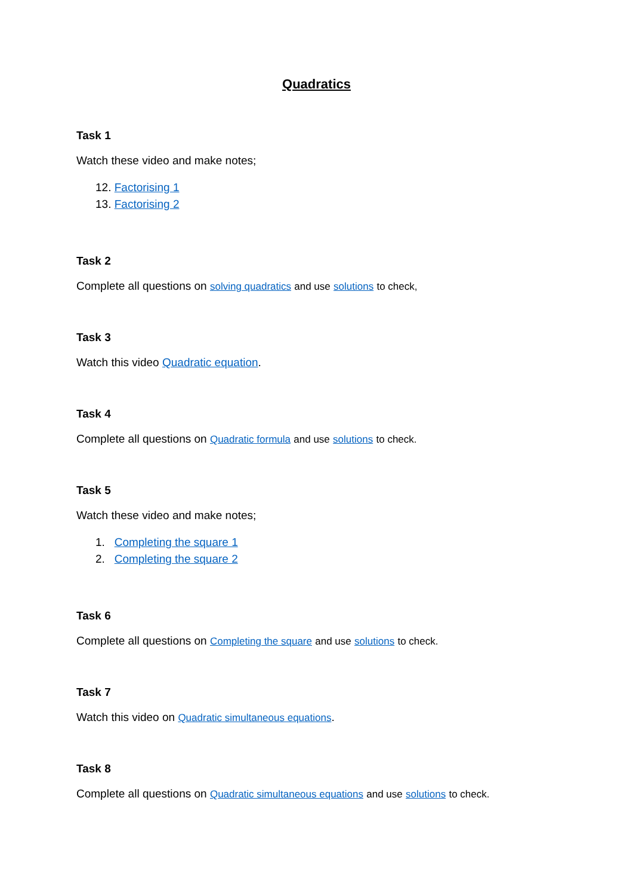Quadratics
Task 1
Watch these video and make notes;
12. Factorising 1
13. Factorising 2
Task 2
Complete all questions on solving quadratics and use solutions to check,
Task 3
Watch this video Quadratic equation.
Task 4
Complete all questions on Quadratic formula and use solutions to check.
Task 5
Watch these video and make notes;
1. Completing the square 1
2. Completing the square 2
Task 6
Complete all questions on Completing the square and use solutions to check.
Task 7
Watch this video on Quadratic simultaneous equations.
Task 8
Complete all questions on Quadratic simultaneous equations and use solutions to check.